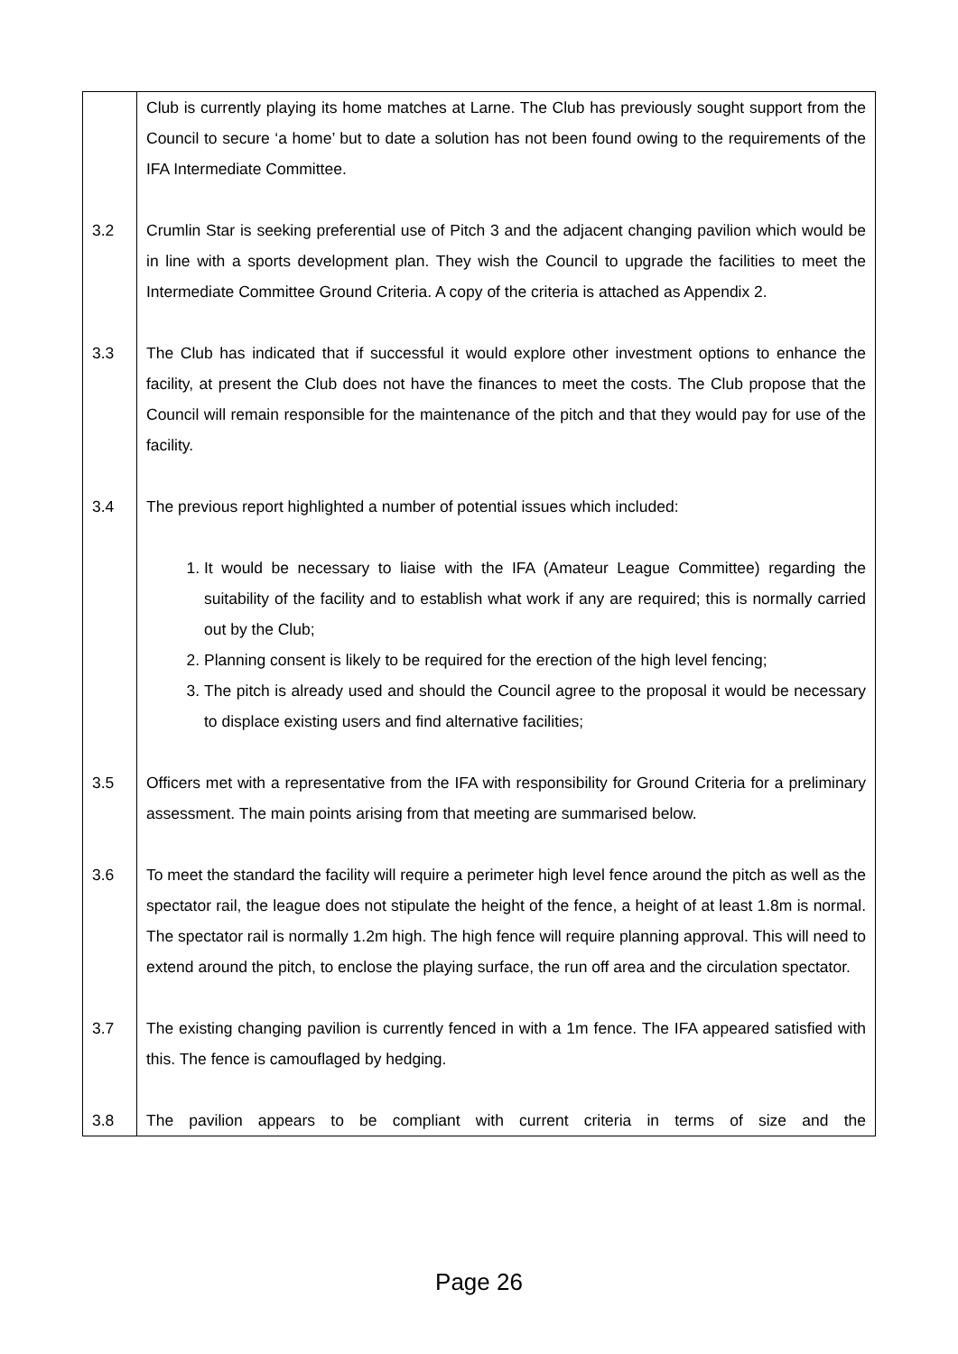| | Club is currently playing its home matches at Larne. The Club has previously sought support from the Council to secure ‘a home’ but to date a solution has not been found owing to the requirements of the IFA Intermediate Committee. |
| 3.2 | Crumlin Star is seeking preferential use of Pitch 3 and the adjacent changing pavilion which would be in line with a sports development plan. They wish the Council to upgrade the facilities to meet the Intermediate Committee Ground Criteria. A copy of the criteria is attached as Appendix 2. |
| 3.3 | The Club has indicated that if successful it would explore other investment options to enhance the facility, at present the Club does not have the finances to meet the costs. The Club propose that the Council will remain responsible for the maintenance of the pitch and that they would pay for use of the facility. |
| 3.4 | The previous report highlighted a number of potential issues which included: |
| | 1. It would be necessary to liaise with the IFA (Amateur League Committee) regarding the suitability of the facility and to establish what work if any are required; this is normally carried out by the Club; 2. Planning consent is likely to be required for the erection of the high level fencing; 3. The pitch is already used and should the Council agree to the proposal it would be necessary to displace existing users and find alternative facilities; |
| 3.5 | Officers met with a representative from the IFA with responsibility for Ground Criteria for a preliminary assessment. The main points arising from that meeting are summarised below. |
| 3.6 | To meet the standard the facility will require a perimeter high level fence around the pitch as well as the spectator rail, the league does not stipulate the height of the fence, a height of at least 1.8m is normal. The spectator rail is normally 1.2m high. The high fence will require planning approval. This will need to extend around the pitch, to enclose the playing surface, the run off area and the circulation spectator. |
| 3.7 | The existing changing pavilion is currently fenced in with a 1m fence. The IFA appeared satisfied with this. The fence is camouflaged by hedging. |
| 3.8 | The pavilion appears to be compliant with current criteria in terms of size and the |
Page 26